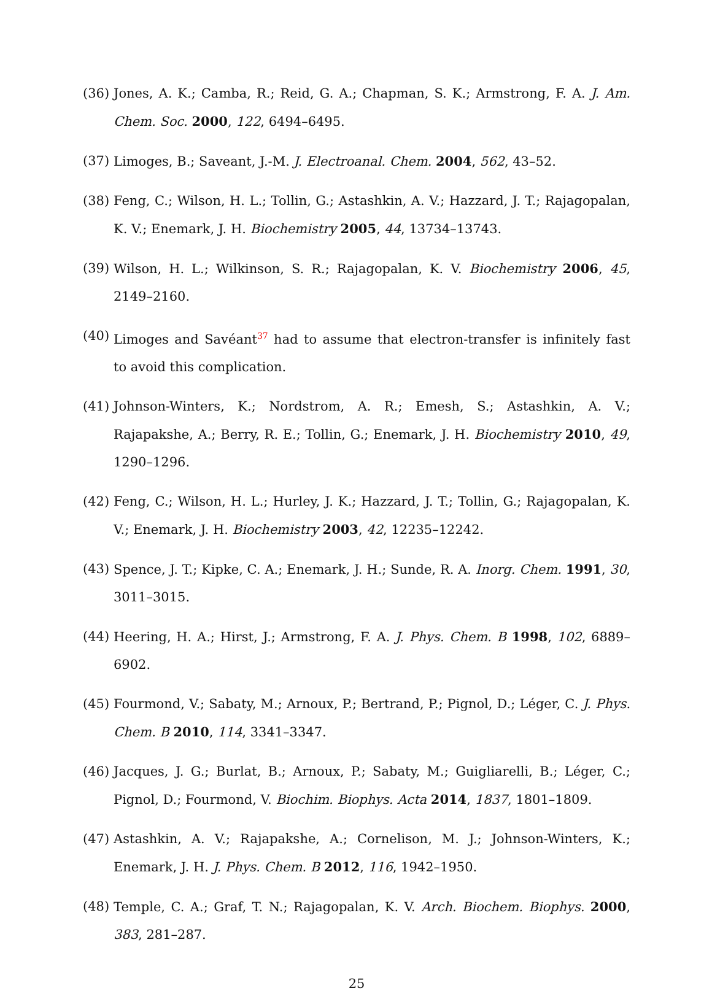(36) Jones, A. K.; Camba, R.; Reid, G. A.; Chapman, S. K.; Armstrong, F. A. J. Am. Chem. Soc. 2000, 122, 6494–6495.
(37) Limoges, B.; Saveant, J.-M. J. Electroanal. Chem. 2004, 562, 43–52.
(38) Feng, C.; Wilson, H. L.; Tollin, G.; Astashkin, A. V.; Hazzard, J. T.; Rajagopalan, K. V.; Enemark, J. H. Biochemistry 2005, 44, 13734–13743.
(39) Wilson, H. L.; Wilkinson, S. R.; Rajagopalan, K. V. Biochemistry 2006, 45, 2149–2160.
(40) Limoges and Savéant<sup>37</sup> had to assume that electron-transfer is infinitely fast to avoid this complication.
(41) Johnson-Winters, K.; Nordstrom, A. R.; Emesh, S.; Astashkin, A. V.; Rajapakshe, A.; Berry, R. E.; Tollin, G.; Enemark, J. H. Biochemistry 2010, 49, 1290–1296.
(42) Feng, C.; Wilson, H. L.; Hurley, J. K.; Hazzard, J. T.; Tollin, G.; Rajagopalan, K. V.; Enemark, J. H. Biochemistry 2003, 42, 12235–12242.
(43) Spence, J. T.; Kipke, C. A.; Enemark, J. H.; Sunde, R. A. Inorg. Chem. 1991, 30, 3011–3015.
(44) Heering, H. A.; Hirst, J.; Armstrong, F. A. J. Phys. Chem. B 1998, 102, 6889–6902.
(45) Fourmond, V.; Sabaty, M.; Arnoux, P.; Bertrand, P.; Pignol, D.; Léger, C. J. Phys. Chem. B 2010, 114, 3341–3347.
(46) Jacques, J. G.; Burlat, B.; Arnoux, P.; Sabaty, M.; Guigliarelli, B.; Léger, C.; Pignol, D.; Fourmond, V. Biochim. Biophys. Acta 2014, 1837, 1801–1809.
(47) Astashkin, A. V.; Rajapakshe, A.; Cornelison, M. J.; Johnson-Winters, K.; Enemark, J. H. J. Phys. Chem. B 2012, 116, 1942–1950.
(48) Temple, C. A.; Graf, T. N.; Rajagopalan, K. V. Arch. Biochem. Biophys. 2000, 383, 281–287.
25